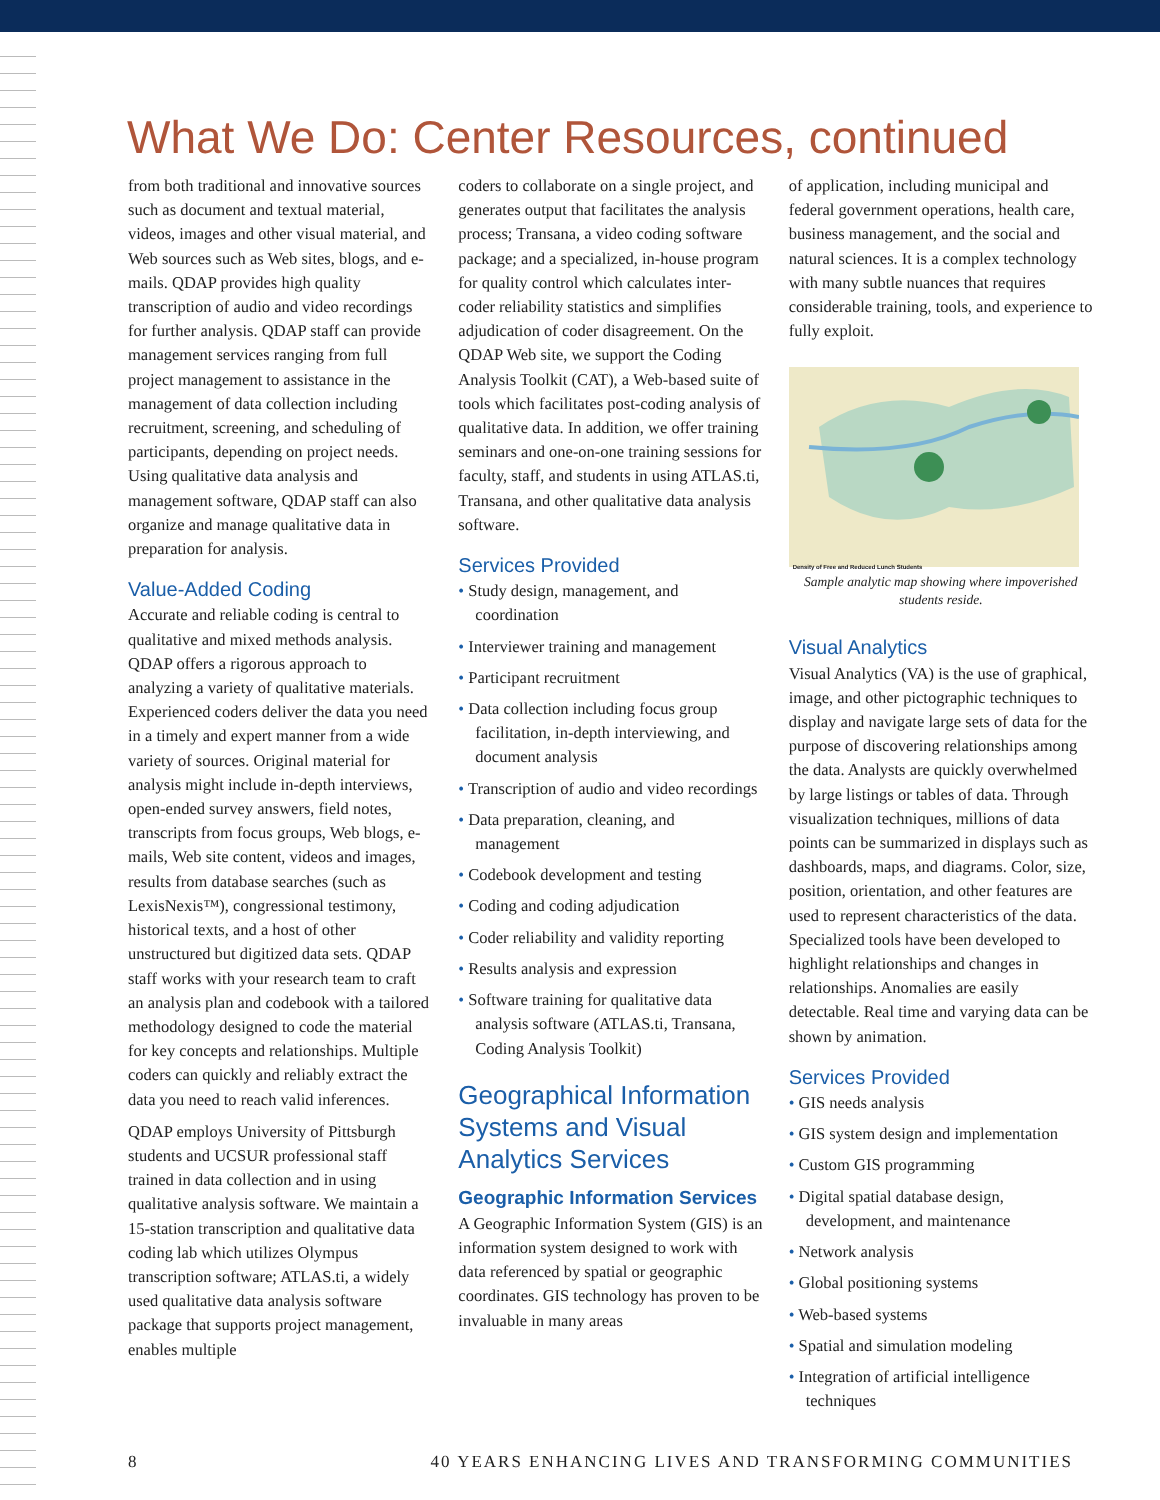What We Do: Center Resources, continued
from both traditional and innovative sources such as document and textual material, videos, images and other visual material, and Web sources such as Web sites, blogs, and e-mails. QDAP provides high quality transcription of audio and video recordings for further analysis. QDAP staff can provide management services ranging from full project management to assistance in the management of data collection including recruitment, screening, and scheduling of participants, depending on project needs. Using qualitative data analysis and management software, QDAP staff can also organize and manage qualitative data in preparation for analysis.
Value-Added Coding
Accurate and reliable coding is central to qualitative and mixed methods analysis. QDAP offers a rigorous approach to analyzing a variety of qualitative materials. Experienced coders deliver the data you need in a timely and expert manner from a wide variety of sources. Original material for analysis might include in-depth interviews, open-ended survey answers, field notes, transcripts from focus groups, Web blogs, e-mails, Web site content, videos and images, results from database searches (such as LexisNexis™), congressional testimony, historical texts, and a host of other unstructured but digitized data sets. QDAP staff works with your research team to craft an analysis plan and codebook with a tailored methodology designed to code the material for key concepts and relationships. Multiple coders can quickly and reliably extract the data you need to reach valid inferences.
QDAP employs University of Pittsburgh students and UCSUR professional staff trained in data collection and in using qualitative analysis software. We maintain a 15-station transcription and qualitative data coding lab which utilizes Olympus transcription software; ATLAS.ti, a widely used qualitative data analysis software package that supports project management, enables multiple
coders to collaborate on a single project, and generates output that facilitates the analysis process; Transana, a video coding software package; and a specialized, in-house program for quality control which calculates inter-coder reliability statistics and simplifies adjudication of coder disagreement. On the QDAP Web site, we support the Coding Analysis Toolkit (CAT), a Web-based suite of tools which facilitates post-coding analysis of qualitative data. In addition, we offer training seminars and one-on-one training sessions for faculty, staff, and students in using ATLAS.ti, Transana, and other qualitative data analysis software.
Services Provided
• Study design, management, and coordination
• Interviewer training and management
• Participant recruitment
• Data collection including focus group facilitation, in-depth interviewing, and document analysis
• Transcription of audio and video recordings
• Data preparation, cleaning, and management
• Codebook development and testing
• Coding and coding adjudication
• Coder reliability and validity reporting
• Results analysis and expression
• Software training for qualitative data analysis software (ATLAS.ti, Transana, Coding Analysis Toolkit)
Geographical Information Systems and Visual Analytics Services
Geographic Information Services
A Geographic Information System (GIS) is an information system designed to work with data referenced by spatial or geographic coordinates. GIS technology has proven to be invaluable in many areas
of application, including municipal and federal government operations, health care, business management, and the social and natural sciences. It is a complex technology with many subtle nuances that requires considerable training, tools, and experience to fully exploit.
Density of Free and Reduced Lunch Students
Sample analytic map showing where impoverished students reside.
Visual Analytics
Visual Analytics (VA) is the use of graphical, image, and other pictographic techniques to display and navigate large sets of data for the purpose of discovering relationships among the data. Analysts are quickly overwhelmed by large listings or tables of data. Through visualization techniques, millions of data points can be summarized in displays such as dashboards, maps, and diagrams. Color, size, position, orientation, and other features are used to represent characteristics of the data. Specialized tools have been developed to highlight relationships and changes in relationships. Anomalies are easily detectable. Real time and varying data can be shown by animation.
Services Provided
• GIS needs analysis
• GIS system design and implementation
• Custom GIS programming
• Digital spatial database design, development, and maintenance
• Network analysis
• Global positioning systems
• Web-based systems
• Spatial and simulation modeling
• Integration of artificial intelligence techniques
8 40 YEARS ENHANCING LIVES AND TRANSFORMING COMMUNITIES